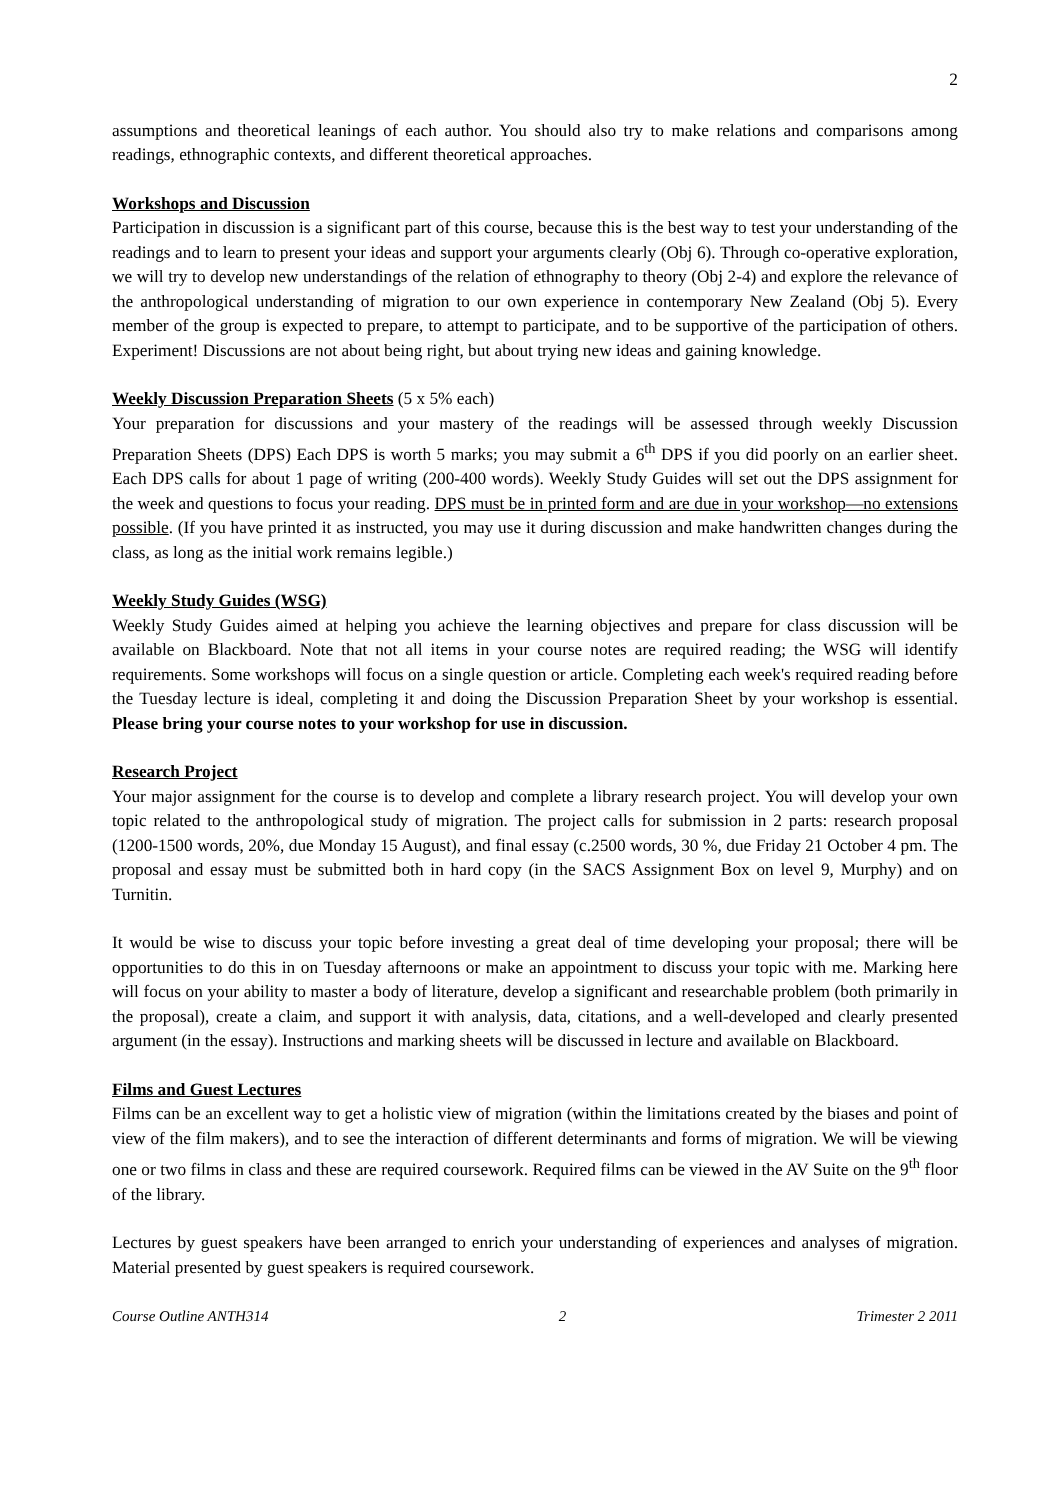2
assumptions and theoretical leanings of each author. You should also try to make relations and comparisons among readings, ethnographic contexts, and different theoretical approaches.
Workshops and Discussion
Participation in discussion is a significant part of this course, because this is the best way to test your understanding of the readings and to learn to present your ideas and support your arguments clearly (Obj 6). Through co-operative exploration, we will try to develop new understandings of the relation of ethnography to theory (Obj 2-4) and explore the relevance of the anthropological understanding of migration to our own experience in contemporary New Zealand (Obj 5). Every member of the group is expected to prepare, to attempt to participate, and to be supportive of the participation of others. Experiment! Discussions are not about being right, but about trying new ideas and gaining knowledge.
Weekly Discussion Preparation Sheets
(5 x 5% each)
Your preparation for discussions and your mastery of the readings will be assessed through weekly Discussion Preparation Sheets (DPS) Each DPS is worth 5 marks; you may submit a 6<sup>th</sup> DPS if you did poorly on an earlier sheet. Each DPS calls for about 1 page of writing (200-400 words). Weekly Study Guides will set out the DPS assignment for the week and questions to focus your reading. DPS must be in printed form and are due in your workshop—no extensions possible. (If you have printed it as instructed, you may use it during discussion and make handwritten changes during the class, as long as the initial work remains legible.)
Weekly Study Guides (WSG)
Weekly Study Guides aimed at helping you achieve the learning objectives and prepare for class discussion will be available on Blackboard. Note that not all items in your course notes are required reading; the WSG will identify requirements. Some workshops will focus on a single question or article. Completing each week's required reading before the Tuesday lecture is ideal, completing it and doing the Discussion Preparation Sheet by your workshop is essential. Please bring your course notes to your workshop for use in discussion.
Research Project
Your major assignment for the course is to develop and complete a library research project. You will develop your own topic related to the anthropological study of migration. The project calls for submission in 2 parts: research proposal (1200-1500 words, 20%, due Monday 15 August), and final essay (c.2500 words, 30 %, due Friday 21 October 4 pm. The proposal and essay must be submitted both in hard copy (in the SACS Assignment Box on level 9, Murphy) and on Turnitin.
It would be wise to discuss your topic before investing a great deal of time developing your proposal; there will be opportunities to do this in on Tuesday afternoons or make an appointment to discuss your topic with me. Marking here will focus on your ability to master a body of literature, develop a significant and researchable problem (both primarily in the proposal), create a claim, and support it with analysis, data, citations, and a well-developed and clearly presented argument (in the essay). Instructions and marking sheets will be discussed in lecture and available on Blackboard.
Films and Guest Lectures
Films can be an excellent way to get a holistic view of migration (within the limitations created by the biases and point of view of the film makers), and to see the interaction of different determinants and forms of migration. We will be viewing one or two films in class and these are required coursework. Required films can be viewed in the AV Suite on the 9<sup>th</sup> floor of the library.
Lectures by guest speakers have been arranged to enrich your understanding of experiences and analyses of migration. Material presented by guest speakers is required coursework.
Course Outline ANTH314 2 Trimester 2 2011